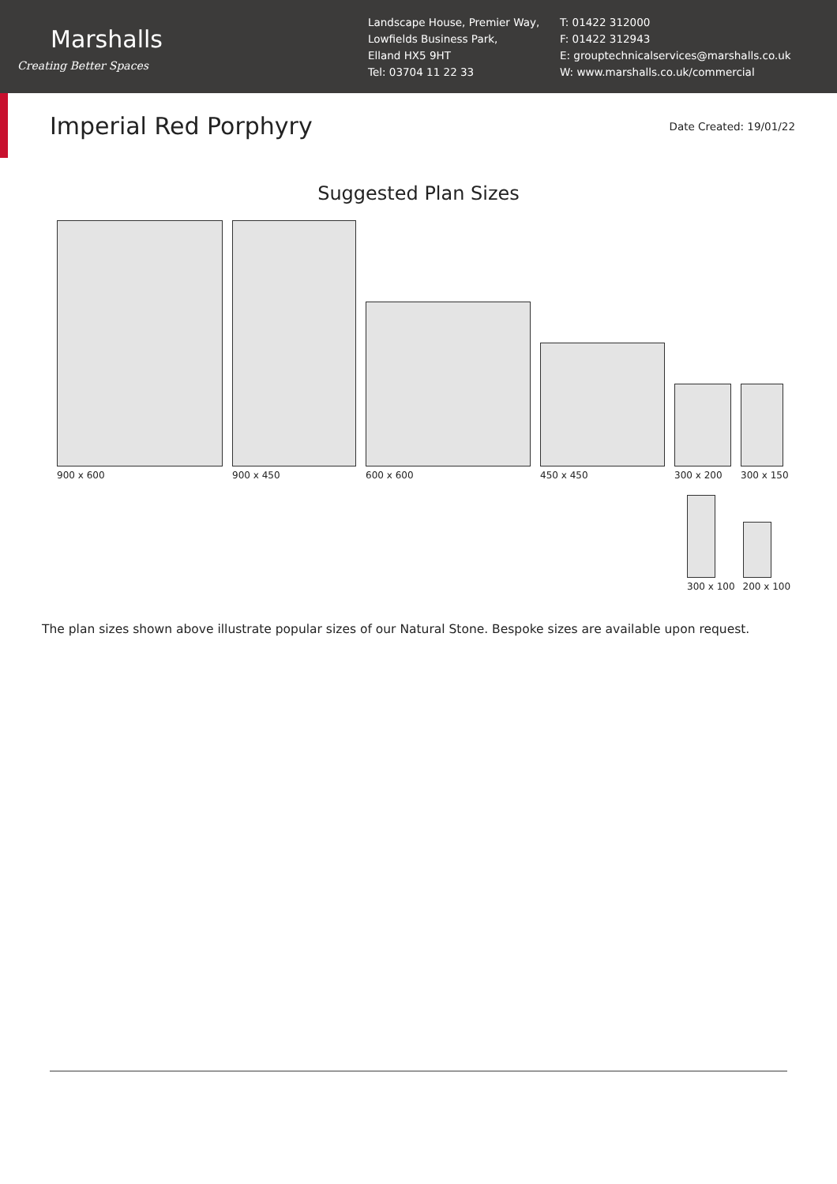Marshalls
Creating Better Spaces
Landscape House, Premier Way,
Lowfields Business Park,
Elland HX5 9HT
Tel: 03704 11 22 33
T: 01422 312000
F: 01422 312943
E: grouptechnicalservices@marshalls.co.uk
W: www.marshalls.co.uk/commercial
Imperial Red Porphyry
Date Created: 19/01/22
Suggested Plan Sizes
900 x 600
900 x 450
600 x 600
450 x 450
300 x 200
300 x 150
300 x 100
200 x 100
The plan sizes shown above illustrate popular sizes of our Natural Stone. Bespoke sizes are available upon request.